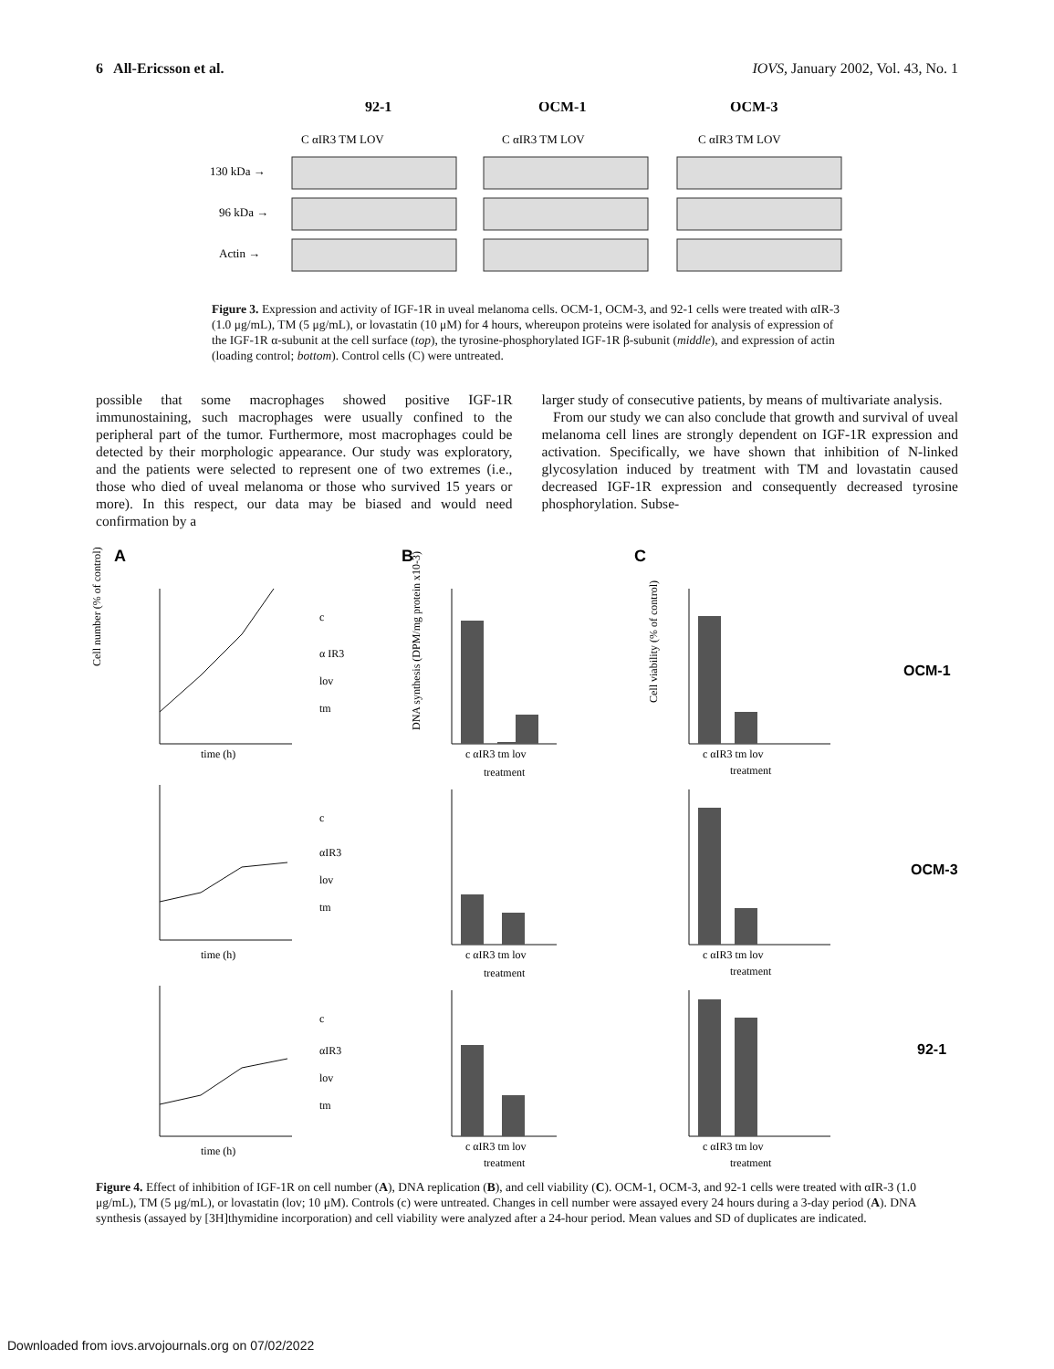6 All-Ericsson et al. IOVS, January 2002, Vol. 43, No. 1
92-1
OCM-1
OCM-3
C αIR3 TM LOV
C αIR3 TM LOV
C αIR3 TM LOV
130 kDa →
96 kDa →
Actin →
Figure 3. Expression and activity of IGF-1R in uveal melanoma cells. OCM-1, OCM-3, and 92-1 cells were treated with αIR-3 (1.0 μg/mL), TM (5 μg/mL), or lovastatin (10 μM) for 4 hours, whereupon proteins were isolated for analysis of expression of the IGF-1R α-subunit at the cell surface (top), the tyrosine-phosphorylated IGF-1R β-subunit (middle), and expression of actin (loading control; bottom). Control cells (C) were untreated.
possible that some macrophages showed positive IGF-1R immunostaining, such macrophages were usually confined to the peripheral part of the tumor. Furthermore, most macrophages could be detected by their morphologic appearance. Our study was exploratory, and the patients were selected to represent one of two extremes (i.e., those who died of uveal melanoma or those who survived 15 years or more). In this respect, our data may be biased and would need confirmation by a
larger study of consecutive patients, by means of multivariate analysis.
From our study we can also conclude that growth and survival of uveal melanoma cell lines are strongly dependent on IGF-1R expression and activation. Specifically, we have shown that inhibition of N-linked glycosylation induced by treatment with TM and lovastatin caused decreased IGF-1R expression and consequently decreased tyrosine phosphorylation. Subse-
A
B
C
OCM-1
OCM-3
92-1
Cell number (% of control)
time (h)
time (h)
time (h)
c
α IR3
lov
tm
c
αIR3
lov
tm
c
αIR3
lov
tm
DNA synthesis (DPM/mg protein x10-3)
Cell viability (% of control)
c αIR3 tm lov
treatment
c αIR3 tm lov
treatment
c αIR3 tm lov
treatment
c αIR3 tm lov
treatment
c αIR3 tm lov
treatment
c αIR3 tm lov
treatment
Figure 4. Effect of inhibition of IGF-1R on cell number (A), DNA replication (B), and cell viability (C). OCM-1, OCM-3, and 92-1 cells were treated with αIR-3 (1.0 μg/mL), TM (5 μg/mL), or lovastatin (lov; 10 μM). Controls (c) were untreated. Changes in cell number were assayed every 24 hours during a 3-day period (A). DNA synthesis (assayed by [3H]thymidine incorporation) and cell viability were analyzed after a 24-hour period. Mean values and SD of duplicates are indicated.
Downloaded from iovs.arvojournals.org on 07/02/2022